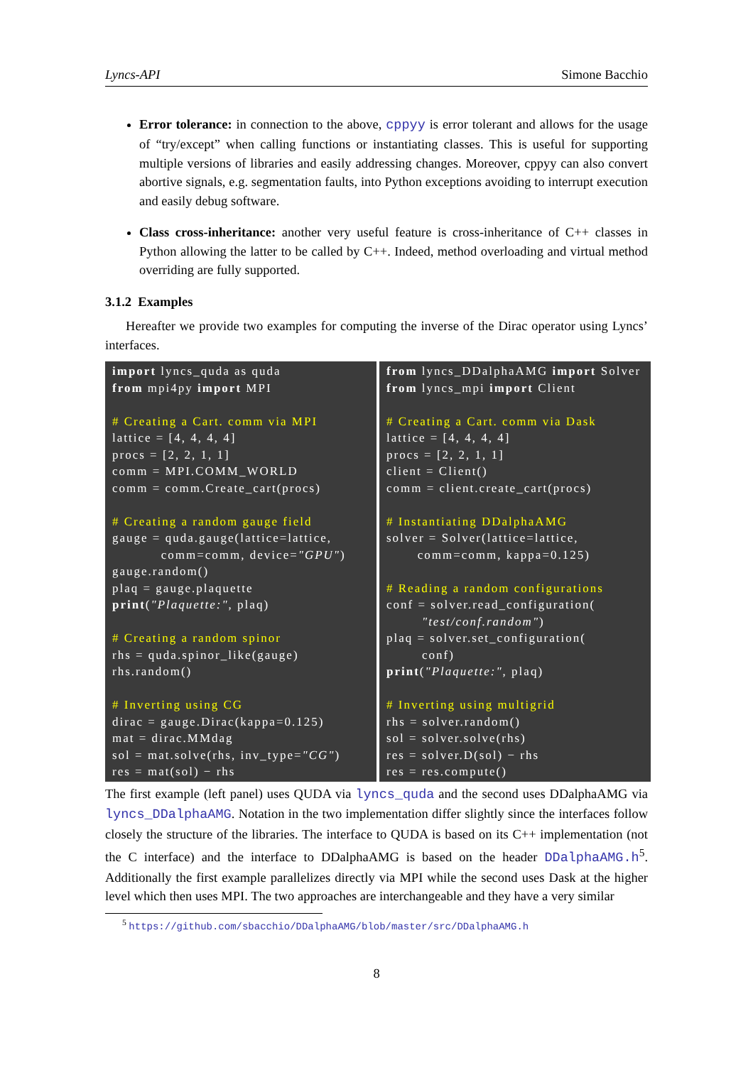Lyncs-API Simone Bacchio
Error tolerance: in connection to the above, cppyy is error tolerant and allows for the usage of “try/except” when calling functions or instantiating classes. This is useful for supporting multiple versions of libraries and easily addressing changes. Moreover, cppyy can also convert abortive signals, e.g. segmentation faults, into Python exceptions avoiding to interrupt execution and easily debug software.
Class cross-inheritance: another very useful feature is cross-inheritance of C++ classes in Python allowing the latter to be called by C++. Indeed, method overloading and virtual method overriding are fully supported.
3.1.2 Examples
Hereafter we provide two examples for computing the inverse of the Dirac operator using Lyncs’ interfaces.
import lyncs_quda as quda
from mpi4py import MPI

# Creating a Cart. comm via MPI
lattice = [4, 4, 4, 4]
procs = [2, 2, 1, 1]
comm = MPI.COMM_WORLD
comm = comm.Create_cart(procs)

# Creating a random gauge field
gauge = quda.gauge(lattice=lattice,
           comm=comm, device="GPU")
gauge.random()
plaq = gauge.plaquette
print("Plaquette:", plaq)

# Creating a random spinor
rhs = quda.spinor_like(gauge)
rhs.random()

# Inverting using CG
dirac = gauge.Dirac(kappa=0.125)
mat = dirac.MMdag
sol = mat.solve(rhs, inv_type="CG")
res = mat(sol) − rhs
from lyncs_DDalphaAMG import Solver
from lyncs_mpi import Client

# Creating a Cart. comm via Dask
lattice = [4, 4, 4, 4]
procs = [2, 2, 1, 1]
client = Client()
comm = client.create_cart(procs)

# Instantiating DDalphaAMG
solver = Solver(lattice=lattice,
       comm=comm, kappa=0.125)

# Reading a random configurations
conf = solver.read_configuration(
        "test/conf.random")
plaq = solver.set_configuration(
        conf)
print("Plaquette:", plaq)

# Inverting using multigrid
rhs = solver.random()
sol = solver.solve(rhs)
res = solver.D(sol) − rhs
res = res.compute()
The first example (left panel) uses QUDA via lyncs_quda and the second uses DDalphaAMG via lyncs_DDalphaAMG. Notation in the two implementation differ slightly since the interfaces follow closely the structure of the libraries. The interface to QUDA is based on its C++ implementation (not the C interface) and the interface to DDalphaAMG is based on the header DDalphaAMG.h<sup>5</sup>. Additionally the first example parallelizes directly via MPI while the second uses Dask at the higher level which then uses MPI. The two approaches are interchangeable and they have a very similar
<sup>5</sup> https://github.com/sbacchio/DDalphaAMG/blob/master/src/DDalphaAMG.h
8